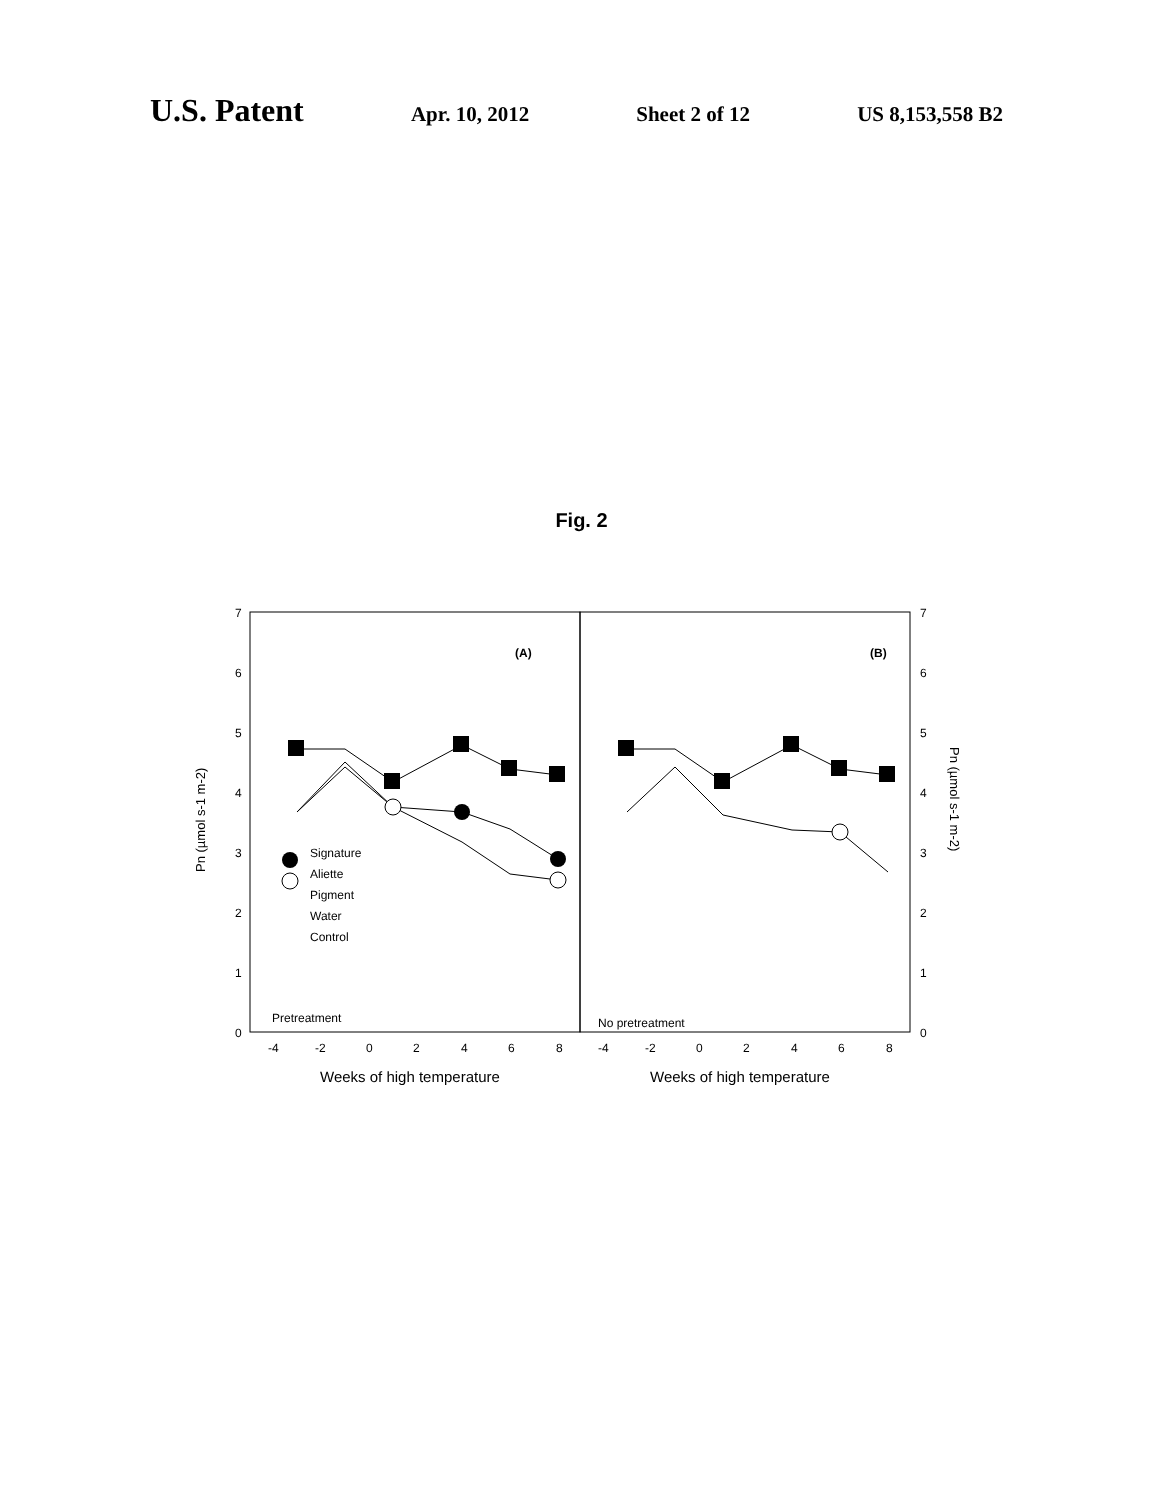U.S. Patent Apr. 10, 2012 Sheet 2 of 12 US 8,153,558 B2
Fig. 2
7
6
5
4
3
2
1
0
7
6
5
4
3
2
1
0
-4
-2
0
2
4
6
8
-4
-2
0
2
4
6
8
(A)
(B)
Pretreatment
No pretreatment
Signature
Aliette
Pigment
Water
Control
Weeks of high temperature
Weeks of high temperature
Pn (µmol s-1 m-2)
Pn (µmol s-1 m-2)